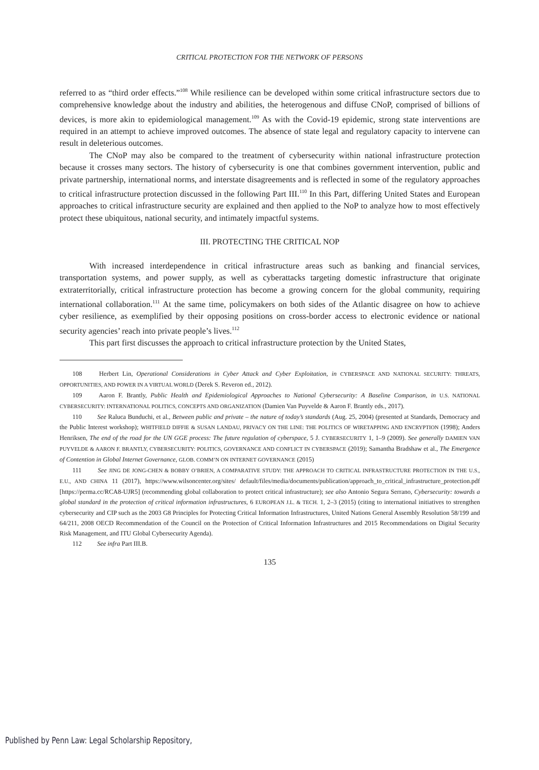CRITICAL PROTECTION FOR THE NETWORK OF PERSONS
referred to as “third order effects.”<sup>108</sup> While resilience can be developed within some critical infrastructure sectors due to comprehensive knowledge about the industry and abilities, the heterogenous and diffuse CNoP, comprised of billions of devices, is more akin to epidemiological management.<sup>109</sup> As with the Covid-19 epidemic, strong state interventions are required in an attempt to achieve improved outcomes. The absence of state legal and regulatory capacity to intervene can result in deleterious outcomes.
The CNoP may also be compared to the treatment of cybersecurity within national infrastructure protection because it crosses many sectors. The history of cybersecurity is one that combines government intervention, public and private partnership, international norms, and interstate disagreements and is reflected in some of the regulatory approaches to critical infrastructure protection discussed in the following Part III.<sup>110</sup> In this Part, differing United States and European approaches to critical infrastructure security are explained and then applied to the NoP to analyze how to most effectively protect these ubiquitous, national security, and intimately impactful systems.
III. PROTECTING THE CRITICAL NOP
With increased interdependence in critical infrastructure areas such as banking and financial services, transportation systems, and power supply, as well as cyberattacks targeting domestic infrastructure that originate extraterritorially, critical infrastructure protection has become a growing concern for the global community, requiring international collaboration.<sup>111</sup> At the same time, policymakers on both sides of the Atlantic disagree on how to achieve cyber resilience, as exemplified by their opposing positions on cross-border access to electronic evidence or national security agencies’ reach into private people’s lives.<sup>112</sup>
This part first discusses the approach to critical infrastructure protection by the United States,
108 Herbert Lin, Operational Considerations in Cyber Attack and Cyber Exploitation, in CYBERSPACE AND NATIONAL SECURITY: THREATS, OPPORTUNITIES, AND POWER IN A VIRTUAL WORLD (Derek S. Reveron ed., 2012).
109 Aaron F. Brantly, Public Health and Epidemiological Approaches to National Cybersecurity: A Baseline Comparison, in U.S. NATIONAL CYBERSECURITY: INTERNATIONAL POLITICS, CONCEPTS AND ORGANIZATION (Damien Van Puyvelde & Aaron F. Brantly eds., 2017).
110 See Raluca Bunduchi, et al., Between public and private – the nature of today’s standards (Aug. 25, 2004) (presented at Standards, Democracy and the Public Interest workshop); WHITFIELD DIFFIE & SUSAN LANDAU, PRIVACY ON THE LINE: THE POLITICS OF WIRETAPPING AND ENCRYPTION (1998); Anders Henriksen, The end of the road for the UN GGE process: The future regulation of cyberspace, 5 J. CYBERSECURITY 1, 1–9 (2009). See generally DAMIEN VAN PUYVELDE & AARON F. BRANTLY, CYBERSECURITY: POLITICS, GOVERNANCE AND CONFLICT IN CYBERSPACE (2019); Samantha Bradshaw et al., The Emergence of Contention in Global Internet Governance, GLOB. COMM’N ON INTERNET GOVERNANCE (2015)
111 See JING DE JONG-CHEN & BOBBY O’BRIEN, A COMPARATIVE STUDY: THE APPROACH TO CRITICAL INFRASTRUCTURE PROTECTION IN THE U.S., E.U., AND CHINA 11 (2017), https://www.wilsoncenter.org/sites/ default/files/media/documents/publication/approach_to_critical_infrastructure_protection.pdf [https://perma.cc/RCA8-UJR5] (recommending global collaboration to protect critical infrastructure); see also Antonio Segura Serrano, Cybersecurity: towards a global standard in the protection of critical information infrastructures, 6 EUROPEAN J.L. & TECH. 1, 2–3 (2015) (citing to international initiatives to strengthen cybersecurity and CIP such as the 2003 G8 Principles for Protecting Critical Information Infrastructures, United Nations General Assembly Resolution 58/199 and 64/211, 2008 OECD Recommendation of the Council on the Protection of Critical Information Infrastructures and 2015 Recommendations on Digital Security Risk Management, and ITU Global Cybersecurity Agenda).
112 See infra Part III.B.
135
Published by Penn Law: Legal Scholarship Repository,